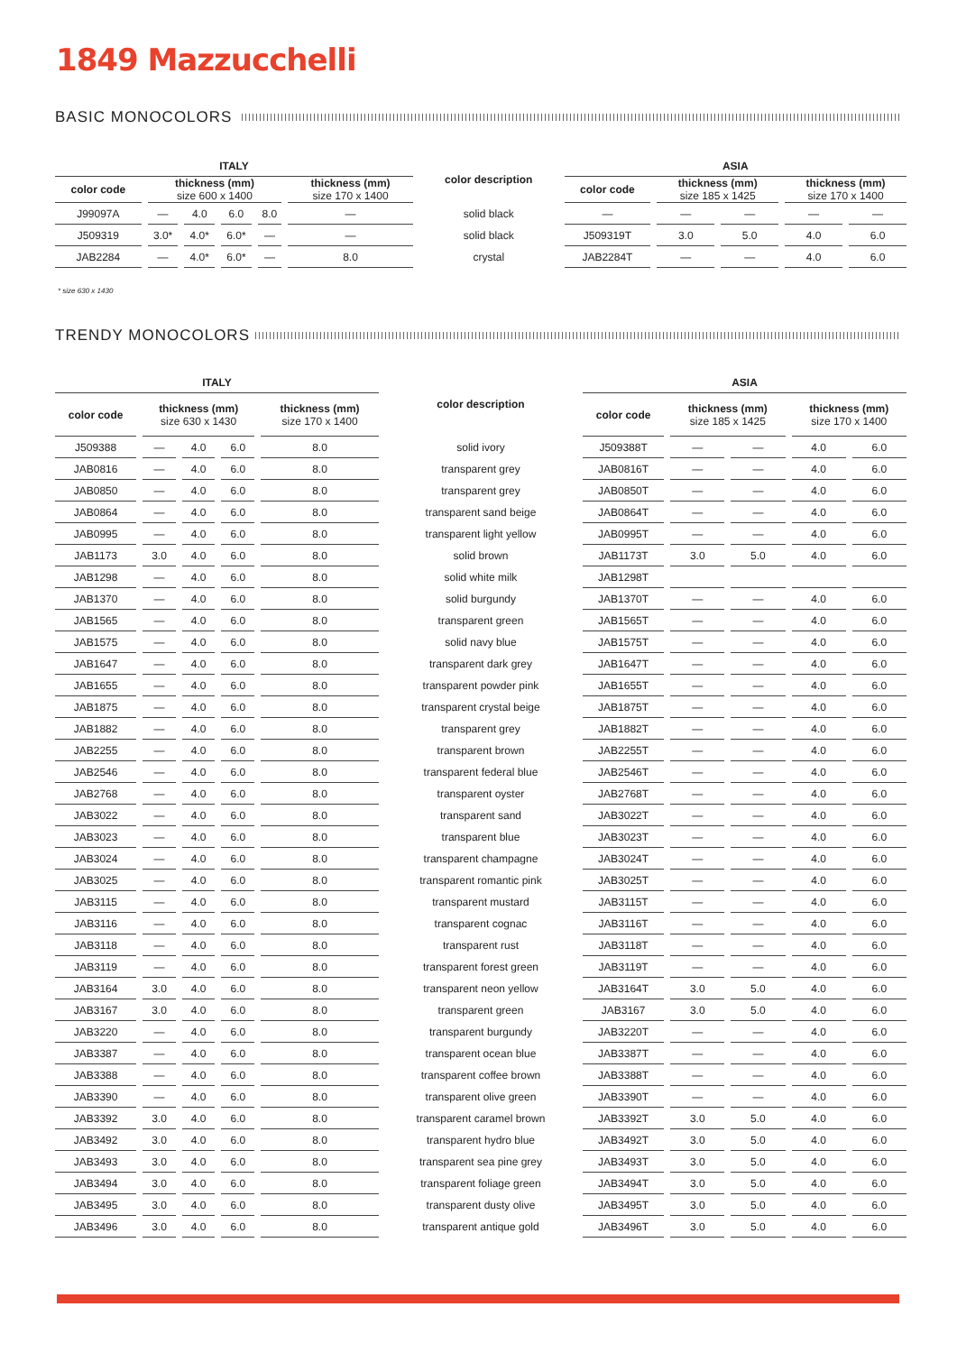1849 Mazzucchelli
BASIC MONOCOLORS
| ITALY | | | | | | color description | ASIA | | | | |
| --- | --- | --- | --- | --- | --- | --- | --- | --- | --- | --- | --- |
| color code | thickness (mm) size 600 x 1400 | | | | thickness (mm) size 170 x 1400 | | color code | thickness (mm) size 185 x 1425 | | thickness (mm) size 170 x 1400 | |
| J99097A | — | 4.0 | 6.0 | 8.0 | — | solid black | — | — | — | — | — |
| J509319 | 3.0* | 4.0* | 6.0* | — | — | solid black | J509319T | 3.0 | 5.0 | 4.0 | 6.0 |
| JAB2284 | — | 4.0* | 6.0* | — | 8.0 | crystal | JAB2284T | — | — | 4.0 | 6.0 |
* size 630 x 1430
TRENDY MONOCOLORS
| ITALY | | | | | color description | ASIA | | | | |
| --- | --- | --- | --- | --- | --- | --- | --- | --- | --- | --- |
| color code | thickness (mm) size 630 x 1430 | | | thickness (mm) size 170 x 1400 | | color code | thickness (mm) size 185 x 1425 | | thickness (mm) size 170 x 1400 | |
| J509388 | — | 4.0 | 6.0 | 8.0 | solid ivory | J509388T | — | — | 4.0 | 6.0 |
| JAB0816 | — | 4.0 | 6.0 | 8.0 | transparent grey | JAB0816T | — | — | 4.0 | 6.0 |
| JAB0850 | — | 4.0 | 6.0 | 8.0 | transparent grey | JAB0850T | — | — | 4.0 | 6.0 |
| JAB0864 | — | 4.0 | 6.0 | 8.0 | transparent sand beige | JAB0864T | — | — | 4.0 | 6.0 |
| JAB0995 | — | 4.0 | 6.0 | 8.0 | transparent light yellow | JAB0995T | — | — | 4.0 | 6.0 |
| JAB1173 | 3.0 | 4.0 | 6.0 | 8.0 | solid brown | JAB1173T | 3.0 | 5.0 | 4.0 | 6.0 |
| JAB1298 | — | 4.0 | 6.0 | 8.0 | solid white milk | JAB1298T | | | | |
| JAB1370 | — | 4.0 | 6.0 | 8.0 | solid burgundy | JAB1370T | — | — | 4.0 | 6.0 |
| JAB1565 | — | 4.0 | 6.0 | 8.0 | transparent green | JAB1565T | — | — | 4.0 | 6.0 |
| JAB1575 | — | 4.0 | 6.0 | 8.0 | solid navy blue | JAB1575T | — | — | 4.0 | 6.0 |
| JAB1647 | — | 4.0 | 6.0 | 8.0 | transparent dark grey | JAB1647T | — | — | 4.0 | 6.0 |
| JAB1655 | — | 4.0 | 6.0 | 8.0 | transparent powder pink | JAB1655T | — | — | 4.0 | 6.0 |
| JAB1875 | — | 4.0 | 6.0 | 8.0 | transparent crystal beige | JAB1875T | — | — | 4.0 | 6.0 |
| JAB1882 | — | 4.0 | 6.0 | 8.0 | transparent grey | JAB1882T | — | — | 4.0 | 6.0 |
| JAB2255 | — | 4.0 | 6.0 | 8.0 | transparent brown | JAB2255T | — | — | 4.0 | 6.0 |
| JAB2546 | — | 4.0 | 6.0 | 8.0 | transparent federal blue | JAB2546T | — | — | 4.0 | 6.0 |
| JAB2768 | — | 4.0 | 6.0 | 8.0 | transparent oyster | JAB2768T | — | — | 4.0 | 6.0 |
| JAB3022 | — | 4.0 | 6.0 | 8.0 | transparent sand | JAB3022T | — | — | 4.0 | 6.0 |
| JAB3023 | — | 4.0 | 6.0 | 8.0 | transparent blue | JAB3023T | — | — | 4.0 | 6.0 |
| JAB3024 | — | 4.0 | 6.0 | 8.0 | transparent champagne | JAB3024T | — | — | 4.0 | 6.0 |
| JAB3025 | — | 4.0 | 6.0 | 8.0 | transparent romantic pink | JAB3025T | — | — | 4.0 | 6.0 |
| JAB3115 | — | 4.0 | 6.0 | 8.0 | transparent mustard | JAB3115T | — | — | 4.0 | 6.0 |
| JAB3116 | — | 4.0 | 6.0 | 8.0 | transparent cognac | JAB3116T | — | — | 4.0 | 6.0 |
| JAB3118 | — | 4.0 | 6.0 | 8.0 | transparent rust | JAB3118T | — | — | 4.0 | 6.0 |
| JAB3119 | — | 4.0 | 6.0 | 8.0 | transparent forest green | JAB3119T | — | — | 4.0 | 6.0 |
| JAB3164 | 3.0 | 4.0 | 6.0 | 8.0 | transparent neon yellow | JAB3164T | 3.0 | 5.0 | 4.0 | 6.0 |
| JAB3167 | 3.0 | 4.0 | 6.0 | 8.0 | transparent green | JAB3167 | 3.0 | 5.0 | 4.0 | 6.0 |
| JAB3220 | — | 4.0 | 6.0 | 8.0 | transparent burgundy | JAB3220T | — | — | 4.0 | 6.0 |
| JAB3387 | — | 4.0 | 6.0 | 8.0 | transparent ocean blue | JAB3387T | — | — | 4.0 | 6.0 |
| JAB3388 | — | 4.0 | 6.0 | 8.0 | transparent coffee brown | JAB3388T | — | — | 4.0 | 6.0 |
| JAB3390 | — | 4.0 | 6.0 | 8.0 | transparent olive green | JAB3390T | — | — | 4.0 | 6.0 |
| JAB3392 | 3.0 | 4.0 | 6.0 | 8.0 | transparent caramel brown | JAB3392T | 3.0 | 5.0 | 4.0 | 6.0 |
| JAB3492 | 3.0 | 4.0 | 6.0 | 8.0 | transparent hydro blue | JAB3492T | 3.0 | 5.0 | 4.0 | 6.0 |
| JAB3493 | 3.0 | 4.0 | 6.0 | 8.0 | transparent sea pine grey | JAB3493T | 3.0 | 5.0 | 4.0 | 6.0 |
| JAB3494 | 3.0 | 4.0 | 6.0 | 8.0 | transparent foliage green | JAB3494T | 3.0 | 5.0 | 4.0 | 6.0 |
| JAB3495 | 3.0 | 4.0 | 6.0 | 8.0 | transparent dusty olive | JAB3495T | 3.0 | 5.0 | 4.0 | 6.0 |
| JAB3496 | 3.0 | 4.0 | 6.0 | 8.0 | transparent antique gold | JAB3496T | 3.0 | 5.0 | 4.0 | 6.0 |